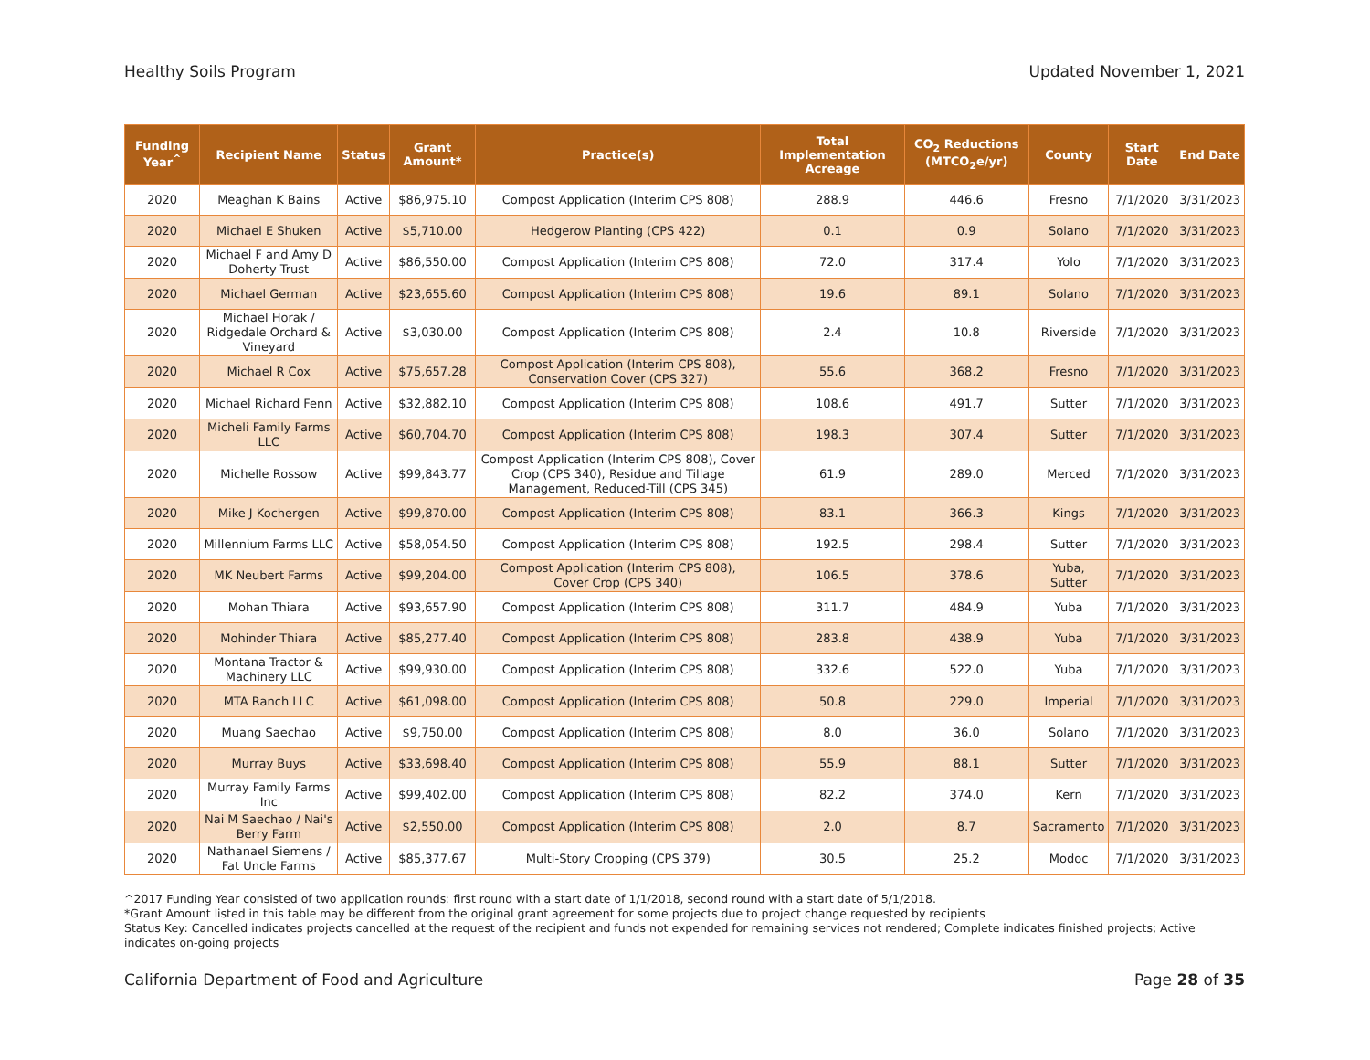Healthy Soils Program Updated November 1, 2021
| Funding Year<sup>^</sup> | Recipient Name | Status | Grant Amount* | Practice(s) | Total Implementation Acreage | CO<sub>2</sub> Reductions (MTCO<sub>2</sub>e/yr) | County | Start Date | End Date |
| --- | --- | --- | --- | --- | --- | --- | --- | --- | --- |
| 2020 | Meaghan K Bains | Active | $86,975.10 | Compost Application (Interim CPS 808) | 288.9 | 446.6 | Fresno | 7/1/2020 | 3/31/2023 |
| 2020 | Michael E Shuken | Active | $5,710.00 | Hedgerow Planting (CPS 422) | 0.1 | 0.9 | Solano | 7/1/2020 | 3/31/2023 |
| 2020 | Michael F and Amy D Doherty Trust | Active | $86,550.00 | Compost Application (Interim CPS 808) | 72.0 | 317.4 | Yolo | 7/1/2020 | 3/31/2023 |
| 2020 | Michael German | Active | $23,655.60 | Compost Application (Interim CPS 808) | 19.6 | 89.1 | Solano | 7/1/2020 | 3/31/2023 |
| 2020 | Michael Horak / Ridgedale Orchard & Vineyard | Active | $3,030.00 | Compost Application (Interim CPS 808) | 2.4 | 10.8 | Riverside | 7/1/2020 | 3/31/2023 |
| 2020 | Michael R Cox | Active | $75,657.28 | Compost Application (Interim CPS 808), Conservation Cover (CPS 327) | 55.6 | 368.2 | Fresno | 7/1/2020 | 3/31/2023 |
| 2020 | Michael Richard Fenn | Active | $32,882.10 | Compost Application (Interim CPS 808) | 108.6 | 491.7 | Sutter | 7/1/2020 | 3/31/2023 |
| 2020 | Micheli Family Farms LLC | Active | $60,704.70 | Compost Application (Interim CPS 808) | 198.3 | 307.4 | Sutter | 7/1/2020 | 3/31/2023 |
| 2020 | Michelle Rossow | Active | $99,843.77 | Compost Application (Interim CPS 808), Cover Crop (CPS 340), Residue and Tillage Management, Reduced-Till (CPS 345) | 61.9 | 289.0 | Merced | 7/1/2020 | 3/31/2023 |
| 2020 | Mike J Kochergen | Active | $99,870.00 | Compost Application (Interim CPS 808) | 83.1 | 366.3 | Kings | 7/1/2020 | 3/31/2023 |
| 2020 | Millennium Farms LLC | Active | $58,054.50 | Compost Application (Interim CPS 808) | 192.5 | 298.4 | Sutter | 7/1/2020 | 3/31/2023 |
| 2020 | MK Neubert Farms | Active | $99,204.00 | Compost Application (Interim CPS 808), Cover Crop (CPS 340) | 106.5 | 378.6 | Yuba, Sutter | 7/1/2020 | 3/31/2023 |
| 2020 | Mohan Thiara | Active | $93,657.90 | Compost Application (Interim CPS 808) | 311.7 | 484.9 | Yuba | 7/1/2020 | 3/31/2023 |
| 2020 | Mohinder Thiara | Active | $85,277.40 | Compost Application (Interim CPS 808) | 283.8 | 438.9 | Yuba | 7/1/2020 | 3/31/2023 |
| 2020 | Montana Tractor & Machinery LLC | Active | $99,930.00 | Compost Application (Interim CPS 808) | 332.6 | 522.0 | Yuba | 7/1/2020 | 3/31/2023 |
| 2020 | MTA Ranch LLC | Active | $61,098.00 | Compost Application (Interim CPS 808) | 50.8 | 229.0 | Imperial | 7/1/2020 | 3/31/2023 |
| 2020 | Muang Saechao | Active | $9,750.00 | Compost Application (Interim CPS 808) | 8.0 | 36.0 | Solano | 7/1/2020 | 3/31/2023 |
| 2020 | Murray Buys | Active | $33,698.40 | Compost Application (Interim CPS 808) | 55.9 | 88.1 | Sutter | 7/1/2020 | 3/31/2023 |
| 2020 | Murray Family Farms Inc | Active | $99,402.00 | Compost Application (Interim CPS 808) | 82.2 | 374.0 | Kern | 7/1/2020 | 3/31/2023 |
| 2020 | Nai M Saechao / Nai's Berry Farm | Active | $2,550.00 | Compost Application (Interim CPS 808) | 2.0 | 8.7 | Sacramento | 7/1/2020 | 3/31/2023 |
| 2020 | Nathanael Siemens / Fat Uncle Farms | Active | $85,377.67 | Multi-Story Cropping (CPS 379) | 30.5 | 25.2 | Modoc | 7/1/2020 | 3/31/2023 |
^2017 Funding Year consisted of two application rounds: first round with a start date of 1/1/2018, second round with a start date of 5/1/2018.
*Grant Amount listed in this table may be different from the original grant agreement for some projects due to project change requested by recipients
Status Key: Cancelled indicates projects cancelled at the request of the recipient and funds not expended for remaining services not rendered; Complete indicates finished projects; Active indicates on-going projects
California Department of Food and Agriculture Page 28 of 35